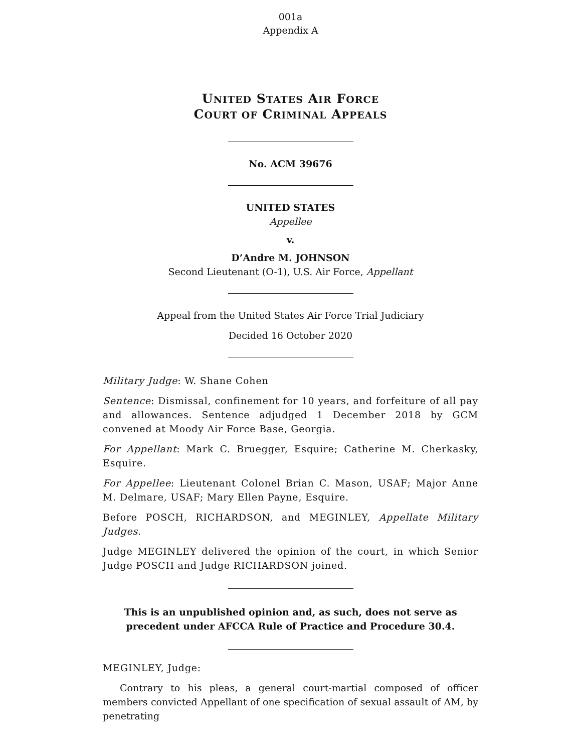001a
Appendix A
UNITED STATES AIR FORCE
COURT OF CRIMINAL APPEALS
No. ACM 39676
UNITED STATES
Appellee
v.
D’Andre M. JOHNSON
Second Lieutenant (O-1), U.S. Air Force, Appellant
Appeal from the United States Air Force Trial Judiciary
Decided 16 October 2020
Military Judge: W. Shane Cohen
Sentence: Dismissal, confinement for 10 years, and forfeiture of all pay and allowances. Sentence adjudged 1 December 2018 by GCM convened at Moody Air Force Base, Georgia.
For Appellant: Mark C. Bruegger, Esquire; Catherine M. Cherkasky, Esquire.
For Appellee: Lieutenant Colonel Brian C. Mason, USAF; Major Anne M. Delmare, USAF; Mary Ellen Payne, Esquire.
Before POSCH, RICHARDSON, and MEGINLEY, Appellate Military Judges.
Judge MEGINLEY delivered the opinion of the court, in which Senior Judge POSCH and Judge RICHARDSON joined.
This is an unpublished opinion and, as such, does not serve as
precedent under AFCCA Rule of Practice and Procedure 30.4.
MEGINLEY, Judge:
Contrary to his pleas, a general court-martial composed of officer members convicted Appellant of one specification of sexual assault of AM, by penetrating